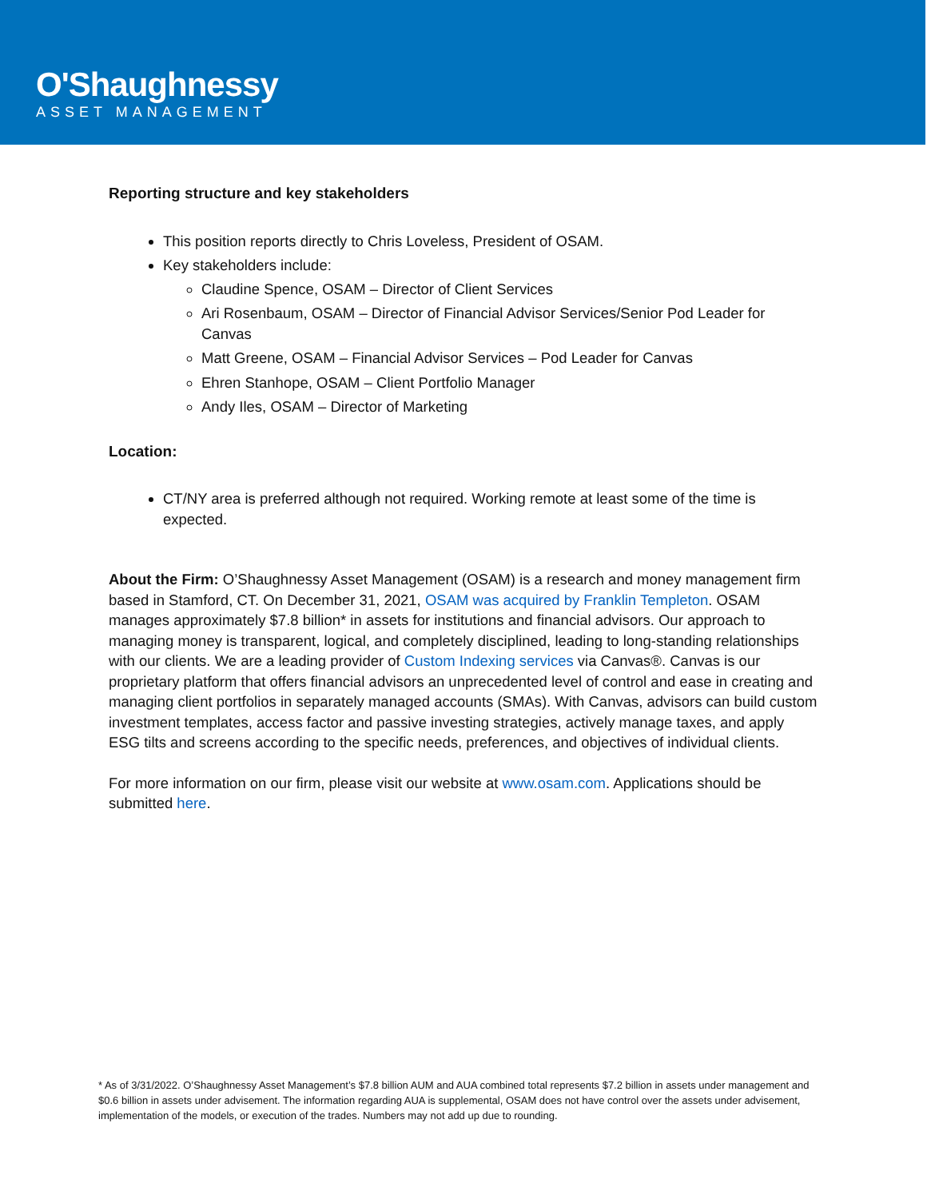O'Shaughnessy
ASSET MANAGEMENT
Reporting structure and key stakeholders
This position reports directly to Chris Loveless, President of OSAM.
Key stakeholders include:
Claudine Spence, OSAM – Director of Client Services
Ari Rosenbaum, OSAM – Director of Financial Advisor Services/Senior Pod Leader for Canvas
Matt Greene, OSAM – Financial Advisor Services – Pod Leader for Canvas
Ehren Stanhope, OSAM – Client Portfolio Manager
Andy Iles, OSAM – Director of Marketing
Location:
CT/NY area is preferred although not required. Working remote at least some of the time is expected.
About the Firm: O’Shaughnessy Asset Management (OSAM) is a research and money management firm based in Stamford, CT. On December 31, 2021, OSAM was acquired by Franklin Templeton. OSAM manages approximately $7.8 billion* in assets for institutions and financial advisors. Our approach to managing money is transparent, logical, and completely disciplined, leading to long-standing relationships with our clients. We are a leading provider of Custom Indexing services via Canvas®. Canvas is our proprietary platform that offers financial advisors an unprecedented level of control and ease in creating and managing client portfolios in separately managed accounts (SMAs). With Canvas, advisors can build custom investment templates, access factor and passive investing strategies, actively manage taxes, and apply ESG tilts and screens according to the specific needs, preferences, and objectives of individual clients.
For more information on our firm, please visit our website at www.osam.com. Applications should be submitted here.
* As of 3/31/2022. O’Shaughnessy Asset Management’s $7.8 billion AUM and AUA combined total represents $7.2 billion in assets under management and $0.6 billion in assets under advisement. The information regarding AUA is supplemental, OSAM does not have control over the assets under advisement, implementation of the models, or execution of the trades. Numbers may not add up due to rounding.